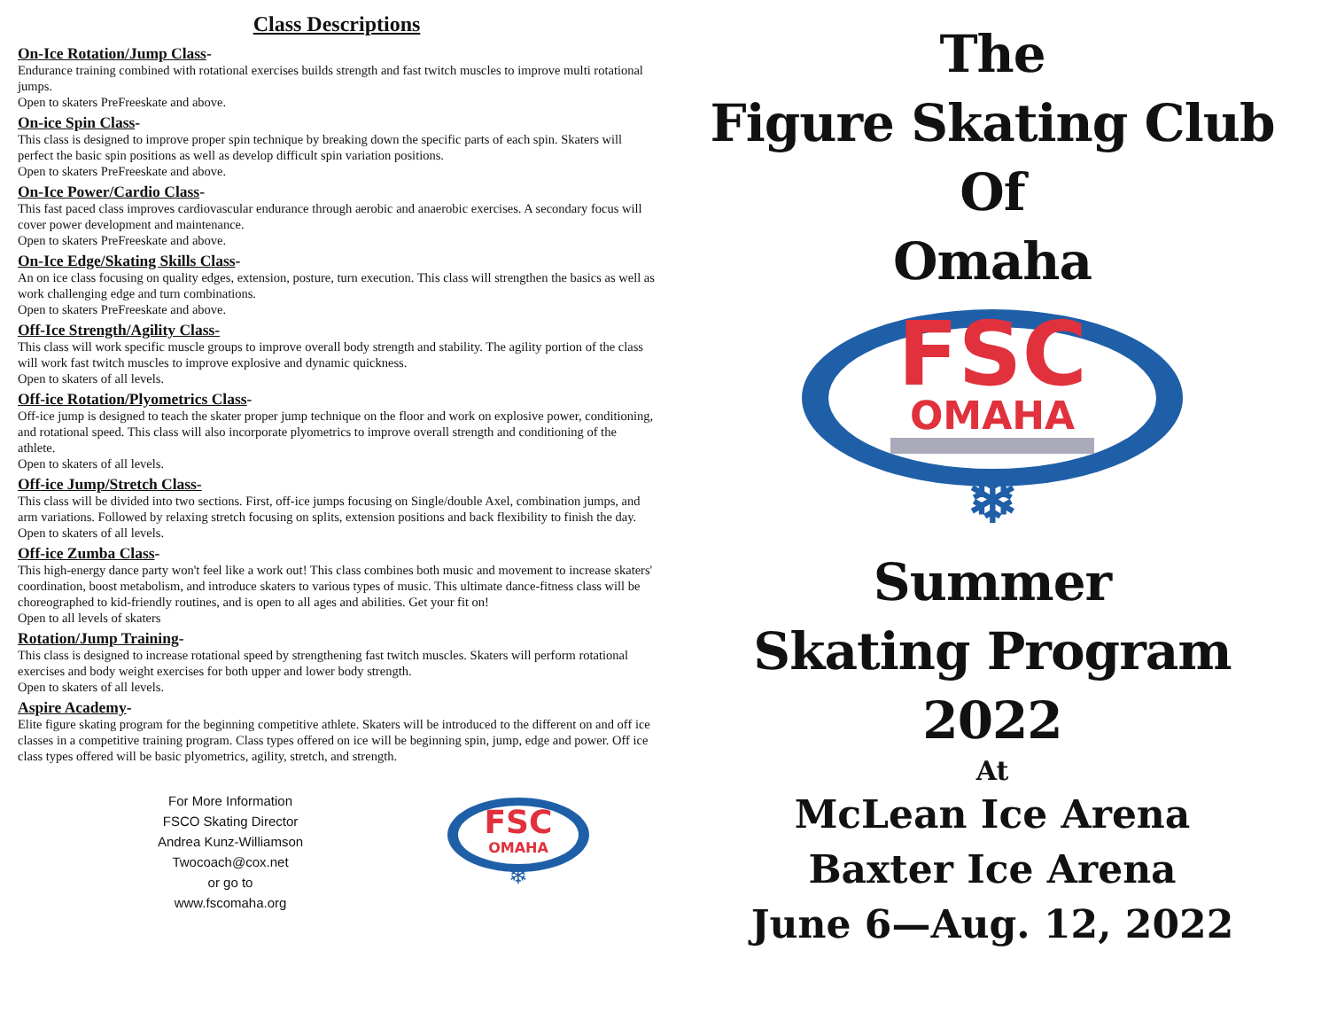Class Descriptions
On-Ice Rotation/Jump Class-
Endurance training combined with rotational exercises builds strength and fast twitch muscles to improve multi rotational jumps.
Open to skaters PreFreeskate and above.
On-ice Spin Class-
This class is designed to improve proper spin technique by breaking down the specific parts of each spin. Skaters will perfect the basic spin positions as well as develop difficult spin variation positions.
Open to skaters PreFreeskate and above.
On-Ice Power/Cardio Class-
This fast paced class improves cardiovascular endurance through aerobic and anaerobic exercises. A secondary focus will cover power development and maintenance.
Open to skaters PreFreeskate and above.
On-Ice Edge/Skating Skills Class-
An on ice class focusing on quality edges, extension, posture, turn execution. This class will strengthen the basics as well as work challenging edge and turn combinations.
Open to skaters PreFreeskate and above.
Off-Ice Strength/Agility Class-
This class will work specific muscle groups to improve overall body strength and stability. The agility portion of the class will work fast twitch muscles to improve explosive and dynamic quickness.
Open to skaters of all levels.
Off-ice Rotation/Plyometrics Class-
Off-ice jump is designed to teach the skater proper jump technique on the floor and work on explosive power, conditioning, and rotational speed. This class will also incorporate plyometrics to improve overall strength and conditioning of the athlete.
Open to skaters of all levels.
Off-ice Jump/Stretch Class-
This class will be divided into two sections. First, off-ice jumps focusing on Single/double Axel, combination jumps, and arm variations. Followed by relaxing stretch focusing on splits, extension positions and back flexibility to finish the day.
Open to skaters of all levels.
Off-ice Zumba Class-
This high-energy dance party won't feel like a work out! This class combines both music and movement to increase skaters' coordination, boost metabolism, and introduce skaters to various types of music. This ultimate dance-fitness class will be choreographed to kid-friendly routines, and is open to all ages and abilities. Get your fit on!
Open to all levels of skaters
Rotation/Jump Training-
This class is designed to increase rotational speed by strengthening fast twitch muscles. Skaters will perform rotational exercises and body weight exercises for both upper and lower body strength.
Open to skaters of all levels.
Aspire Academy-
Elite figure skating program for the beginning competitive athlete. Skaters will be introduced to the different on and off ice classes in a competitive training program. Class types offered on ice will be beginning spin, jump, edge and power. Off ice class types offered will be basic plyometrics, agility, stretch, and strength.
For More Information
FSCO Skating Director
Andrea Kunz-Williamson
Twocoach@cox.net
or go to
www.fscomaha.org
FSC
OMAHA
❄
The
Figure Skating Club
Of
Omaha
FSC
OMAHA
❄
Summer
Skating Program
2022
At
McLean Ice Arena
Baxter Ice Arena
June 6—Aug. 12, 2022